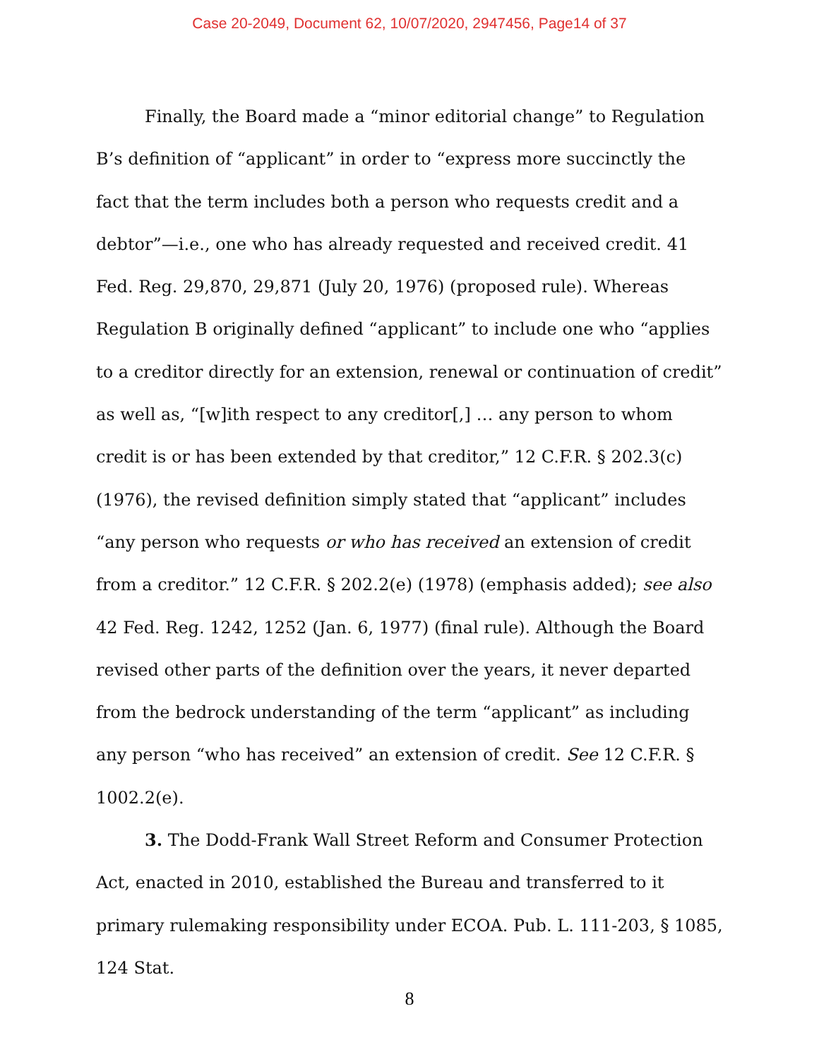Case 20-2049, Document 62, 10/07/2020, 2947456, Page14 of 37
Finally, the Board made a “minor editorial change” to Regulation B’s definition of “applicant” in order to “express more succinctly the fact that the term includes both a person who requests credit and a debtor”—i.e., one who has already requested and received credit. 41 Fed. Reg. 29,870, 29,871 (July 20, 1976) (proposed rule). Whereas Regulation B originally defined “applicant” to include one who “applies to a creditor directly for an extension, renewal or continuation of credit” as well as, “[w]ith respect to any creditor[,] … any person to whom credit is or has been extended by that creditor,” 12 C.F.R. § 202.3(c) (1976), the revised definition simply stated that “applicant” includes “any person who requests or who has received an extension of credit from a creditor.” 12 C.F.R. § 202.2(e) (1978) (emphasis added); see also 42 Fed. Reg. 1242, 1252 (Jan. 6, 1977) (final rule). Although the Board revised other parts of the definition over the years, it never departed from the bedrock understanding of the term “applicant” as including any person “who has received” an extension of credit. See 12 C.F.R. § 1002.2(e).
3. The Dodd-Frank Wall Street Reform and Consumer Protection Act, enacted in 2010, established the Bureau and transferred to it primary rulemaking responsibility under ECOA. Pub. L. 111-203, § 1085, 124 Stat.
8